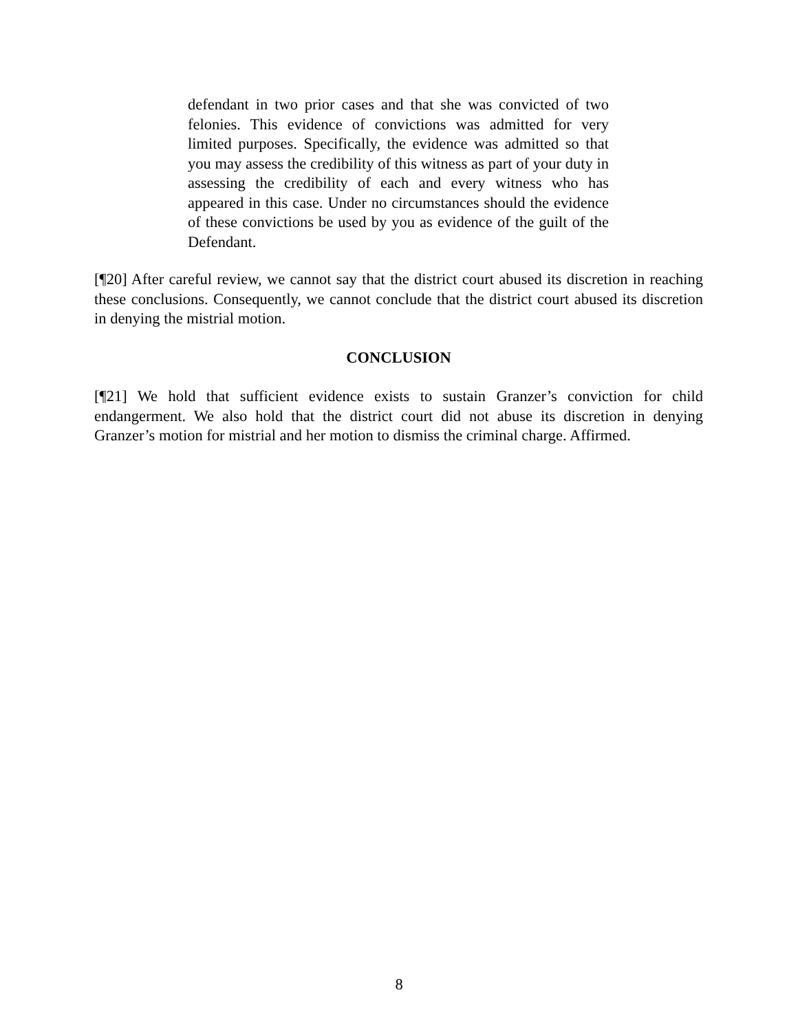defendant in two prior cases and that she was convicted of two felonies. This evidence of convictions was admitted for very limited purposes. Specifically, the evidence was admitted so that you may assess the credibility of this witness as part of your duty in assessing the credibility of each and every witness who has appeared in this case. Under no circumstances should the evidence of these convictions be used by you as evidence of the guilt of the Defendant.
[¶20] After careful review, we cannot say that the district court abused its discretion in reaching these conclusions. Consequently, we cannot conclude that the district court abused its discretion in denying the mistrial motion.
CONCLUSION
[¶21] We hold that sufficient evidence exists to sustain Granzer’s conviction for child endangerment. We also hold that the district court did not abuse its discretion in denying Granzer’s motion for mistrial and her motion to dismiss the criminal charge. Affirmed.
8